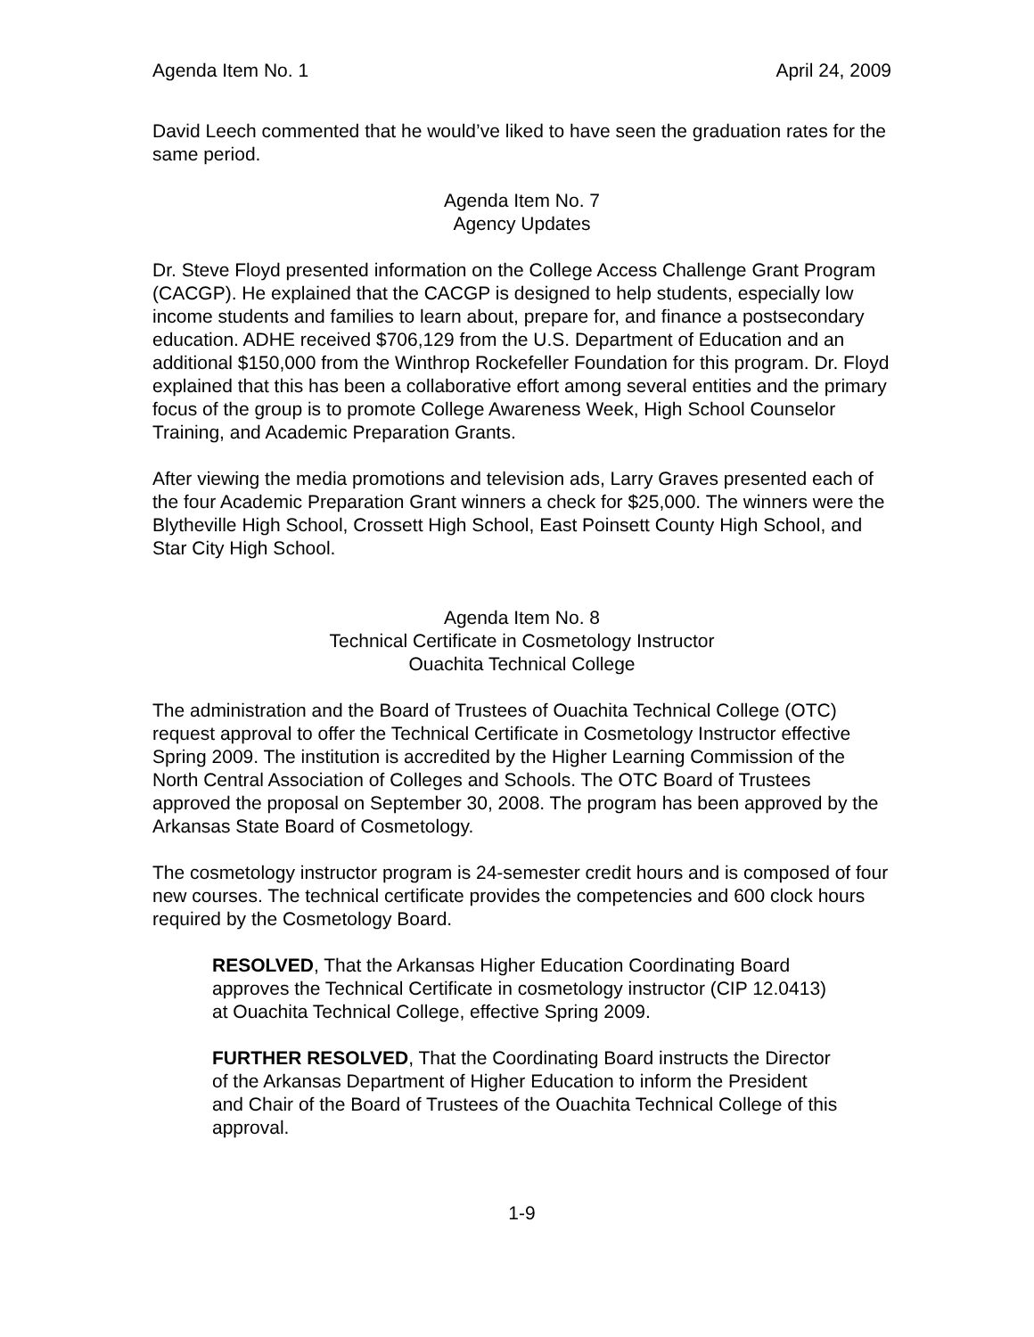Agenda Item No. 1 April 24, 2009
David Leech commented that he would’ve liked to have seen the graduation rates for the same period.
Agenda Item No. 7
Agency Updates
Dr. Steve Floyd presented information on the College Access Challenge Grant Program (CACGP). He explained that the CACGP is designed to help students, especially low income students and families to learn about, prepare for, and finance a postsecondary education. ADHE received $706,129 from the U.S. Department of Education and an additional $150,000 from the Winthrop Rockefeller Foundation for this program. Dr. Floyd explained that this has been a collaborative effort among several entities and the primary focus of the group is to promote College Awareness Week, High School Counselor Training, and Academic Preparation Grants.
After viewing the media promotions and television ads, Larry Graves presented each of the four Academic Preparation Grant winners a check for $25,000. The winners were the Blytheville High School, Crossett High School, East Poinsett County High School, and Star City High School.
Agenda Item No. 8
Technical Certificate in Cosmetology Instructor
Ouachita Technical College
The administration and the Board of Trustees of Ouachita Technical College (OTC) request approval to offer the Technical Certificate in Cosmetology Instructor effective Spring 2009. The institution is accredited by the Higher Learning Commission of the North Central Association of Colleges and Schools. The OTC Board of Trustees approved the proposal on September 30, 2008. The program has been approved by the Arkansas State Board of Cosmetology.
The cosmetology instructor program is 24-semester credit hours and is composed of four new courses. The technical certificate provides the competencies and 600 clock hours required by the Cosmetology Board.
RESOLVED, That the Arkansas Higher Education Coordinating Board approves the Technical Certificate in cosmetology instructor (CIP 12.0413) at Ouachita Technical College, effective Spring 2009.
FURTHER RESOLVED, That the Coordinating Board instructs the Director of the Arkansas Department of Higher Education to inform the President and Chair of the Board of Trustees of the Ouachita Technical College of this approval.
1-9